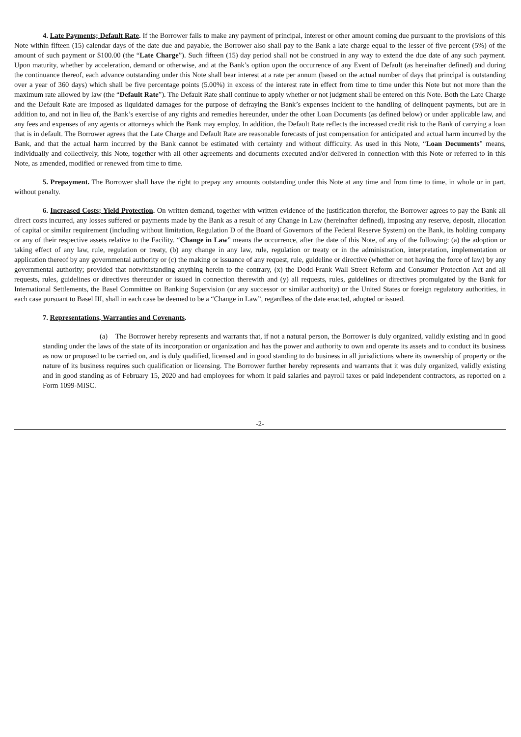4. Late Payments; Default Rate. If the Borrower fails to make any payment of principal, interest or other amount coming due pursuant to the provisions of this Note within fifteen (15) calendar days of the date due and payable, the Borrower also shall pay to the Bank a late charge equal to the lesser of five percent (5%) of the amount of such payment or $100.00 (the “Late Charge”). Such fifteen (15) day period shall not be construed in any way to extend the due date of any such payment. Upon maturity, whether by acceleration, demand or otherwise, and at the Bank’s option upon the occurrence of any Event of Default (as hereinafter defined) and during the continuance thereof, each advance outstanding under this Note shall bear interest at a rate per annum (based on the actual number of days that principal is outstanding over a year of 360 days) which shall be five percentage points (5.00%) in excess of the interest rate in effect from time to time under this Note but not more than the maximum rate allowed by law (the “Default Rate”). The Default Rate shall continue to apply whether or not judgment shall be entered on this Note. Both the Late Charge and the Default Rate are imposed as liquidated damages for the purpose of defraying the Bank’s expenses incident to the handling of delinquent payments, but are in addition to, and not in lieu of, the Bank’s exercise of any rights and remedies hereunder, under the other Loan Documents (as defined below) or under applicable law, and any fees and expenses of any agents or attorneys which the Bank may employ. In addition, the Default Rate reflects the increased credit risk to the Bank of carrying a loan that is in default. The Borrower agrees that the Late Charge and Default Rate are reasonable forecasts of just compensation for anticipated and actual harm incurred by the Bank, and that the actual harm incurred by the Bank cannot be estimated with certainty and without difficulty. As used in this Note, “Loan Documents” means, individually and collectively, this Note, together with all other agreements and documents executed and/or delivered in connection with this Note or referred to in this Note, as amended, modified or renewed from time to time.
5. Prepayment. The Borrower shall have the right to prepay any amounts outstanding under this Note at any time and from time to time, in whole or in part, without penalty.
6. Increased Costs; Yield Protection. On written demand, together with written evidence of the justification therefor, the Borrower agrees to pay the Bank all direct costs incurred, any losses suffered or payments made by the Bank as a result of any Change in Law (hereinafter defined), imposing any reserve, deposit, allocation of capital or similar requirement (including without limitation, Regulation D of the Board of Governors of the Federal Reserve System) on the Bank, its holding company or any of their respective assets relative to the Facility. “Change in Law” means the occurrence, after the date of this Note, of any of the following: (a) the adoption or taking effect of any law, rule, regulation or treaty, (b) any change in any law, rule, regulation or treaty or in the administration, interpretation, implementation or application thereof by any governmental authority or (c) the making or issuance of any request, rule, guideline or directive (whether or not having the force of law) by any governmental authority; provided that notwithstanding anything herein to the contrary, (x) the Dodd-Frank Wall Street Reform and Consumer Protection Act and all requests, rules, guidelines or directives thereunder or issued in connection therewith and (y) all requests, rules, guidelines or directives promulgated by the Bank for International Settlements, the Basel Committee on Banking Supervision (or any successor or similar authority) or the United States or foreign regulatory authorities, in each case pursuant to Basel III, shall in each case be deemed to be a “Change in Law”, regardless of the date enacted, adopted or issued.
7. Representations, Warranties and Covenants.
(a) The Borrower hereby represents and warrants that, if not a natural person, the Borrower is duly organized, validly existing and in good standing under the laws of the state of its incorporation or organization and has the power and authority to own and operate its assets and to conduct its business as now or proposed to be carried on, and is duly qualified, licensed and in good standing to do business in all jurisdictions where its ownership of property or the nature of its business requires such qualification or licensing. The Borrower further hereby represents and warrants that it was duly organized, validly existing and in good standing as of February 15, 2020 and had employees for whom it paid salaries and payroll taxes or paid independent contractors, as reported on a Form 1099-MISC.
-2-